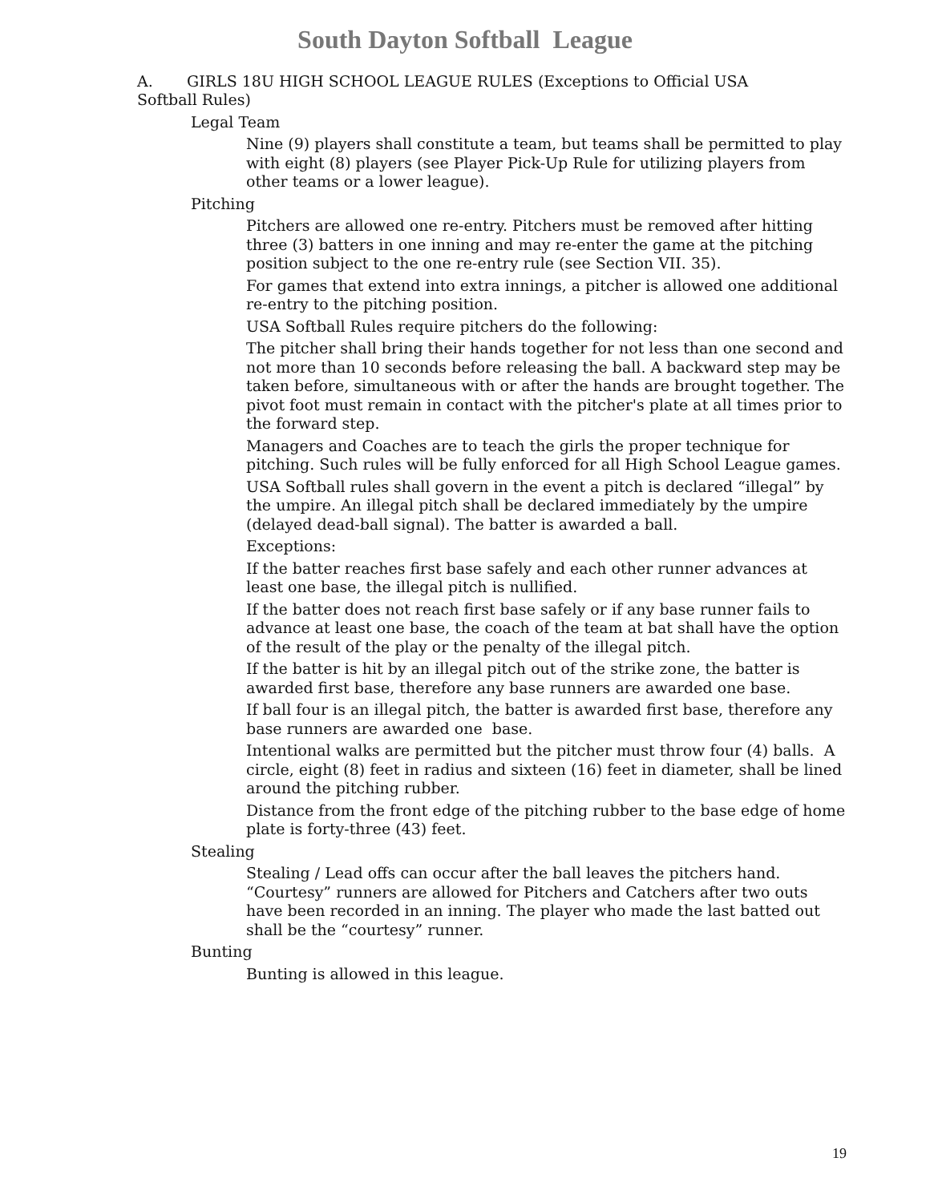South Dayton Softball League
A. GIRLS 18U HIGH SCHOOL LEAGUE RULES (Exceptions to Official USA Softball Rules)
Legal Team
Nine (9) players shall constitute a team, but teams shall be permitted to play with eight (8) players (see Player Pick-Up Rule for utilizing players from other teams or a lower league).
Pitching
Pitchers are allowed one re-entry. Pitchers must be removed after hitting three (3) batters in one inning and may re-enter the game at the pitching position subject to the one re-entry rule (see Section VII. 35).
For games that extend into extra innings, a pitcher is allowed one additional re-entry to the pitching position.
USA Softball Rules require pitchers do the following:
The pitcher shall bring their hands together for not less than one second and not more than 10 seconds before releasing the ball. A backward step may be taken before, simultaneous with or after the hands are brought together. The pivot foot must remain in contact with the pitcher's plate at all times prior to the forward step.
Managers and Coaches are to teach the girls the proper technique for pitching. Such rules will be fully enforced for all High School League games.
USA Softball rules shall govern in the event a pitch is declared “illegal” by the umpire. An illegal pitch shall be declared immediately by the umpire (delayed dead-ball signal). The batter is awarded a ball.
Exceptions:
If the batter reaches first base safely and each other runner advances at least one base, the illegal pitch is nullified.
If the batter does not reach first base safely or if any base runner fails to advance at least one base, the coach of the team at bat shall have the option of the result of the play or the penalty of the illegal pitch.
If the batter is hit by an illegal pitch out of the strike zone, the batter is awarded first base, therefore any base runners are awarded one base.
If ball four is an illegal pitch, the batter is awarded first base, therefore any base runners are awarded one base.
Intentional walks are permitted but the pitcher must throw four (4) balls. A circle, eight (8) feet in radius and sixteen (16) feet in diameter, shall be lined around the pitching rubber.
Distance from the front edge of the pitching rubber to the base edge of home plate is forty-three (43) feet.
Stealing
Stealing / Lead offs can occur after the ball leaves the pitchers hand. “Courtesy” runners are allowed for Pitchers and Catchers after two outs have been recorded in an inning. The player who made the last batted out shall be the “courtesy” runner.
Bunting
Bunting is allowed in this league.
19